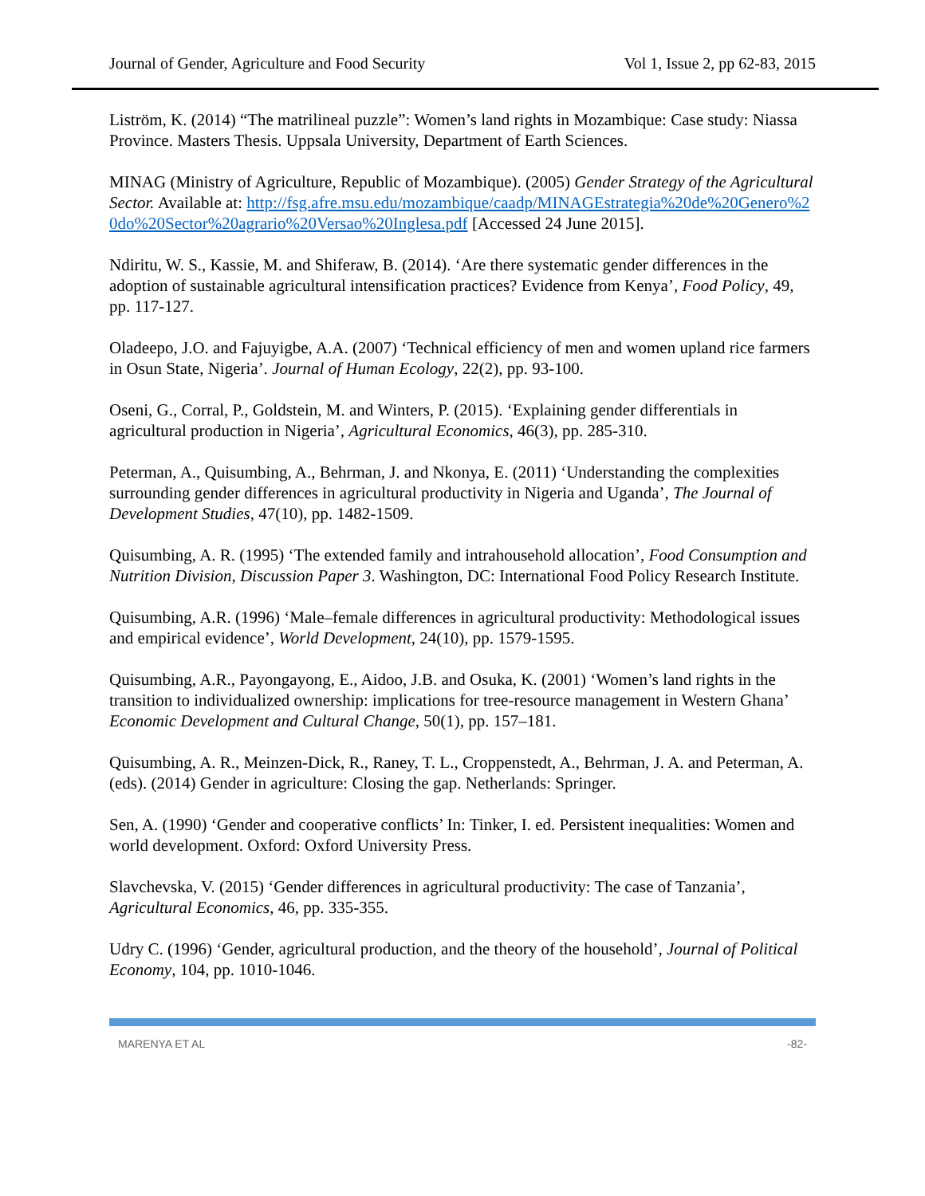Journal of Gender, Agriculture and Food Security Vol 1, Issue 2, pp 62-83, 2015
Liström, K. (2014) “The matrilineal puzzle”: Women’s land rights in Mozambique: Case study: Niassa Province. Masters Thesis. Uppsala University, Department of Earth Sciences.
MINAG (Ministry of Agriculture, Republic of Mozambique). (2005) Gender Strategy of the Agricultural Sector. Available at: http://fsg.afre.msu.edu/mozambique/caadp/MINAGEstrategia%20de%20Genero%20do%20Sector%20agrario%20Versao%20Inglesa.pdf [Accessed 24 June 2015].
Ndiritu, W. S., Kassie, M. and Shiferaw, B. (2014). ‘Are there systematic gender differences in the adoption of sustainable agricultural intensification practices? Evidence from Kenya’, Food Policy, 49, pp. 117-127.
Oladeepo, J.O. and Fajuyigbe, A.A. (2007) ‘Technical efficiency of men and women upland rice farmers in Osun State, Nigeria’. Journal of Human Ecology, 22(2), pp. 93-100.
Oseni, G., Corral, P., Goldstein, M. and Winters, P. (2015). ‘Explaining gender differentials in agricultural production in Nigeria’, Agricultural Economics, 46(3), pp. 285-310.
Peterman, A., Quisumbing, A., Behrman, J. and Nkonya, E. (2011) ‘Understanding the complexities surrounding gender differences in agricultural productivity in Nigeria and Uganda’, The Journal of Development Studies, 47(10), pp. 1482-1509.
Quisumbing, A. R. (1995) ‘The extended family and intrahousehold allocation’, Food Consumption and Nutrition Division, Discussion Paper 3. Washington, DC: International Food Policy Research Institute.
Quisumbing, A.R. (1996) ‘Male–female differences in agricultural productivity: Methodological issues and empirical evidence’, World Development, 24(10), pp. 1579-1595.
Quisumbing, A.R., Payongayong, E., Aidoo, J.B. and Osuka, K. (2001) ‘Women’s land rights in the transition to individualized ownership: implications for tree-resource management in Western Ghana’ Economic Development and Cultural Change, 50(1), pp. 157–181.
Quisumbing, A. R., Meinzen-Dick, R., Raney, T. L., Croppenstedt, A., Behrman, J. A. and Peterman, A. (eds). (2014) Gender in agriculture: Closing the gap. Netherlands: Springer.
Sen, A. (1990) ‘Gender and cooperative conflicts’ In: Tinker, I. ed. Persistent inequalities: Women and world development. Oxford: Oxford University Press.
Slavchevska, V. (2015) ‘Gender differences in agricultural productivity: The case of Tanzania’, Agricultural Economics, 46, pp. 335-355.
Udry C. (1996) ‘Gender, agricultural production, and the theory of the household’, Journal of Political Economy, 104, pp. 1010-1046.
MARENYA ET AL -82-